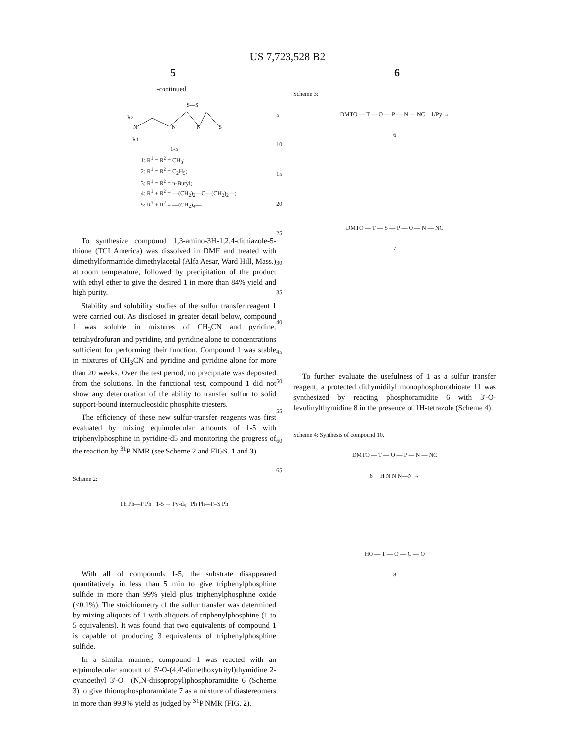US 7,723,528 B2
5 6
-continued
R2
N
R1
N
N
S—S
S
1-5
1: R<sup>1</sup> = R<sup>2</sup> = CH<sub>3</sub>;
2: R<sup>1</sup> = R<sup>2</sup> = C<sub>2</sub>H<sub>5</sub>;
3: R<sup>1</sup> = R<sup>2</sup> = n-Butyl;
4: R<sup>1</sup> + R<sup>2</sup> = —(CH<sub>2</sub>)<sub>2</sub>—O—(CH<sub>2</sub>)<sub>2</sub>—;
5: R<sup>1</sup> + R<sup>2</sup> = —(CH<sub>2</sub>)<sub>4</sub>—.
To synthesize compound 1,3-amino-3H-1,2,4-dithiazole-5-thione (TCI America) was dissolved in DMF and treated with dimethylformamide dimethylacetal (Alfa Aesar, Ward Hill, Mass.) at room temperature, followed by precipitation of the product with ethyl ether to give the desired 1 in more than 84% yield and high purity.
Stability and solubility studies of the sulfur transfer reagent 1 were carried out. As disclosed in greater detail below, compound 1 was soluble in mixtures of CH<sub>3</sub>CN and pyridine, tetrahydrofuran and pyridine, and pyridine alone to concentrations sufficient for performing their function. Compound 1 was stable in mixtures of CH<sub>3</sub>CN and pyridine and pyridine alone for more than 20 weeks. Over the test period, no precipitate was deposited from the solutions. In the functional test, compound 1 did not show any deterioration of the ability to transfer sulfur to solid support-bound internucleosidic phosphite triesters.
The efficiency of these new sulfur-transfer reagents was first evaluated by mixing equimolecular amounts of 1-5 with triphenylphosphine in pyridine-d5 and monitoring the progress of the reaction by <sup>31</sup>P NMR (see Scheme 2 and FIGS. 1 and 3).
Scheme 2:
Ph Ph—P Ph 1-5 → Py-d<sub>5</sub> Ph Ph—P=S Ph
With all of compounds 1-5, the substrate disappeared quantitatively in less than 5 min to give triphenylphosphine sulfide in more than 99% yield plus triphenylphosphine oxide (<0.1%). The stoichiometry of the sulfur transfer was determined by mixing aliquots of 1 with aliquots of triphenylphosphine (1 to 5 equivalents). It was found that two equivalents of compound 1 is capable of producing 3 equivalents of triphenylphosphine sulfide.
In a similar manner, compound 1 was reacted with an equimolecular amount of 5'-O-(4,4'-dimethoxytrityl)thymidine 2-cyanoethyl 3'-O—(N,N-diisopropyl)phosphoramidite 6 (Scheme 3) to give thionophosphoramidate 7 as a mixture of diastereomers in more than 99.9% yield as judged by <sup>31</sup>P NMR (FIG. 2).
5
10
15
20
25
30
35
40
45
50
55
60
65
Scheme 3:
DMTO — T — O — P — N — NC 1/Py →
6
DMTO — T — S — P — O — N — NC
7
To further evaluate the usefulness of 1 as a sulfur transfer reagent, a protected dithymidilyl monophosphorothioate 11 was synthesized by reacting phosphoramidite 6 with 3'-O-levulinylthymidine 8 in the presence of 1H-tetrazole (Scheme 4).
Scheme 4: Synthesis of compound 10.
DMTO — T — O — P — N — NC
6 H N N N—N →
HO — T — O — O — O
8